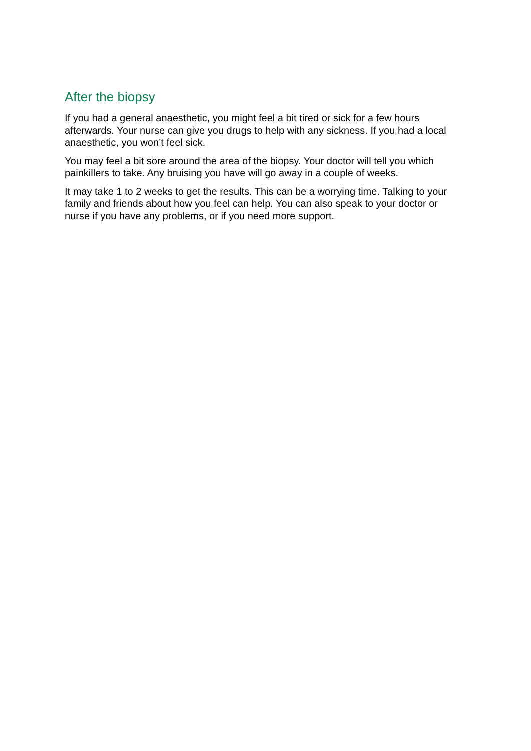After the biopsy
If you had a general anaesthetic, you might feel a bit tired or sick for a few hours afterwards. Your nurse can give you drugs to help with any sickness. If you had a local anaesthetic, you won’t feel sick.
You may feel a bit sore around the area of the biopsy. Your doctor will tell you which painkillers to take. Any bruising you have will go away in a couple of weeks.
It may take 1 to 2 weeks to get the results. This can be a worrying time. Talking to your family and friends about how you feel can help. You can also speak to your doctor or nurse if you have any problems, or if you need more support.